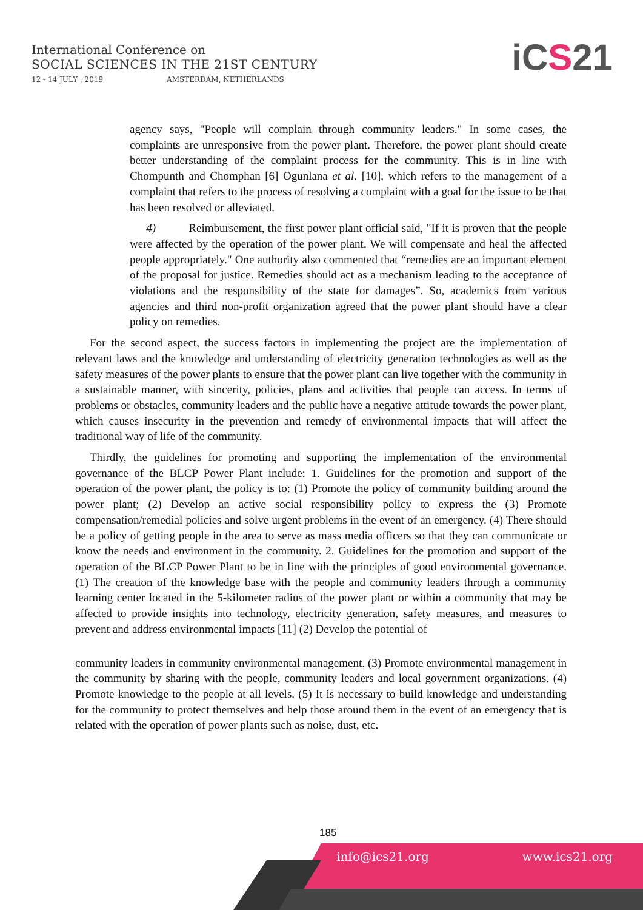International Conference on
SOCIAL SCIENCES IN THE 21ST CENTURY
12 - 14 JULY , 2019 AMSTERDAM, NETHERLANDS
iCS21
agency says, "People will complain through community leaders." In some cases, the complaints are unresponsive from the power plant. Therefore, the power plant should create better understanding of the complaint process for the community. This is in line with Chompunth and Chomphan [6] Ogunlana et al. [10], which refers to the management of a complaint that refers to the process of resolving a complaint with a goal for the issue to be that has been resolved or alleviated.
4) Reimbursement, the first power plant official said, "If it is proven that the people were affected by the operation of the power plant. We will compensate and heal the affected people appropriately." One authority also commented that “remedies are an important element of the proposal for justice. Remedies should act as a mechanism leading to the acceptance of violations and the responsibility of the state for damages”. So, academics from various agencies and third non-profit organization agreed that the power plant should have a clear policy on remedies.
For the second aspect, the success factors in implementing the project are the implementation of relevant laws and the knowledge and understanding of electricity generation technologies as well as the safety measures of the power plants to ensure that the power plant can live together with the community in a sustainable manner, with sincerity, policies, plans and activities that people can access. In terms of problems or obstacles, community leaders and the public have a negative attitude towards the power plant, which causes insecurity in the prevention and remedy of environmental impacts that will affect the traditional way of life of the community.
Thirdly, the guidelines for promoting and supporting the implementation of the environmental governance of the BLCP Power Plant include: 1. Guidelines for the promotion and support of the operation of the power plant, the policy is to: (1) Promote the policy of community building around the power plant; (2) Develop an active social responsibility policy to express the (3) Promote compensation/remedial policies and solve urgent problems in the event of an emergency. (4) There should be a policy of getting people in the area to serve as mass media officers so that they can communicate or know the needs and environment in the community. 2. Guidelines for the promotion and support of the operation of the BLCP Power Plant to be in line with the principles of good environmental governance. (1) The creation of the knowledge base with the people and community leaders through a community learning center located in the 5-kilometer radius of the power plant or within a community that may be affected to provide insights into technology, electricity generation, safety measures, and measures to prevent and address environmental impacts [11] (2) Develop the potential of
community leaders in community environmental management. (3) Promote environmental management in the community by sharing with the people, community leaders and local government organizations. (4) Promote knowledge to the people at all levels. (5) It is necessary to build knowledge and understanding for the community to protect themselves and help those around them in the event of an emergency that is related with the operation of power plants such as noise, dust, etc.
185
info@ics21.org www.ics21.org